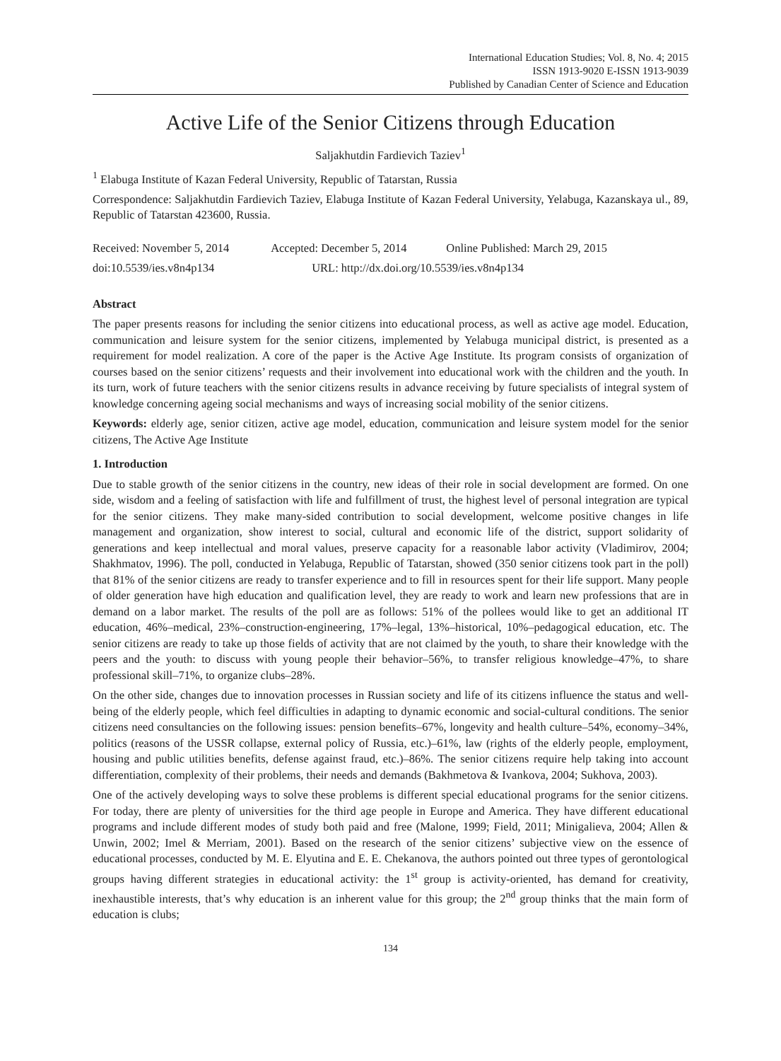International Education Studies; Vol. 8, No. 4; 2015
ISSN 1913-9020 E-ISSN 1913-9039
Published by Canadian Center of Science and Education
Active Life of the Senior Citizens through Education
Saljakhutdin Fardievich Taziev<sup>1</sup>
<sup>1</sup> Elabuga Institute of Kazan Federal University, Republic of Tatarstan, Russia
Correspondence: Saljakhutdin Fardievich Taziev, Elabuga Institute of Kazan Federal University, Yelabuga, Kazanskaya ul., 89, Republic of Tatarstan 423600, Russia.
Received: November 5, 2014 Accepted: December 5, 2014 Online Published: March 29, 2015
doi:10.5539/ies.v8n4p134 URL: http://dx.doi.org/10.5539/ies.v8n4p134
Abstract
The paper presents reasons for including the senior citizens into educational process, as well as active age model. Education, communication and leisure system for the senior citizens, implemented by Yelabuga municipal district, is presented as a requirement for model realization. A core of the paper is the Active Age Institute. Its program consists of organization of courses based on the senior citizens’ requests and their involvement into educational work with the children and the youth. In its turn, work of future teachers with the senior citizens results in advance receiving by future specialists of integral system of knowledge concerning ageing social mechanisms and ways of increasing social mobility of the senior citizens.
Keywords: elderly age, senior citizen, active age model, education, communication and leisure system model for the senior citizens, The Active Age Institute
1. Introduction
Due to stable growth of the senior citizens in the country, new ideas of their role in social development are formed. On one side, wisdom and a feeling of satisfaction with life and fulfillment of trust, the highest level of personal integration are typical for the senior citizens. They make many-sided contribution to social development, welcome positive changes in life management and organization, show interest to social, cultural and economic life of the district, support solidarity of generations and keep intellectual and moral values, preserve capacity for a reasonable labor activity (Vladimirov, 2004; Shakhmatov, 1996). The poll, conducted in Yelabuga, Republic of Tatarstan, showed (350 senior citizens took part in the poll) that 81% of the senior citizens are ready to transfer experience and to fill in resources spent for their life support. Many people of older generation have high education and qualification level, they are ready to work and learn new professions that are in demand on a labor market. The results of the poll are as follows: 51% of the pollees would like to get an additional IT education, 46%–medical, 23%–construction-engineering, 17%–legal, 13%–historical, 10%–pedagogical education, etc. The senior citizens are ready to take up those fields of activity that are not claimed by the youth, to share their knowledge with the peers and the youth: to discuss with young people their behavior–56%, to transfer religious knowledge–47%, to share professional skill–71%, to organize clubs–28%.
On the other side, changes due to innovation processes in Russian society and life of its citizens influence the status and well-being of the elderly people, which feel difficulties in adapting to dynamic economic and social-cultural conditions. The senior citizens need consultancies on the following issues: pension benefits–67%, longevity and health culture–54%, economy–34%, politics (reasons of the USSR collapse, external policy of Russia, etc.)–61%, law (rights of the elderly people, employment, housing and public utilities benefits, defense against fraud, etc.)–86%. The senior citizens require help taking into account differentiation, complexity of their problems, their needs and demands (Bakhmetova & Ivankova, 2004; Sukhova, 2003).
One of the actively developing ways to solve these problems is different special educational programs for the senior citizens. For today, there are plenty of universities for the third age people in Europe and America. They have different educational programs and include different modes of study both paid and free (Malone, 1999; Field, 2011; Minigalieva, 2004; Allen & Unwin, 2002; Imel & Merriam, 2001). Based on the research of the senior citizens’ subjective view on the essence of educational processes, conducted by M. E. Elyutina and E. E. Chekanova, the authors pointed out three types of gerontological groups having different strategies in educational activity: the 1<sup>st</sup> group is activity-oriented, has demand for creativity, inexhaustible interests, that’s why education is an inherent value for this group; the 2<sup>nd</sup> group thinks that the main form of education is clubs;
134